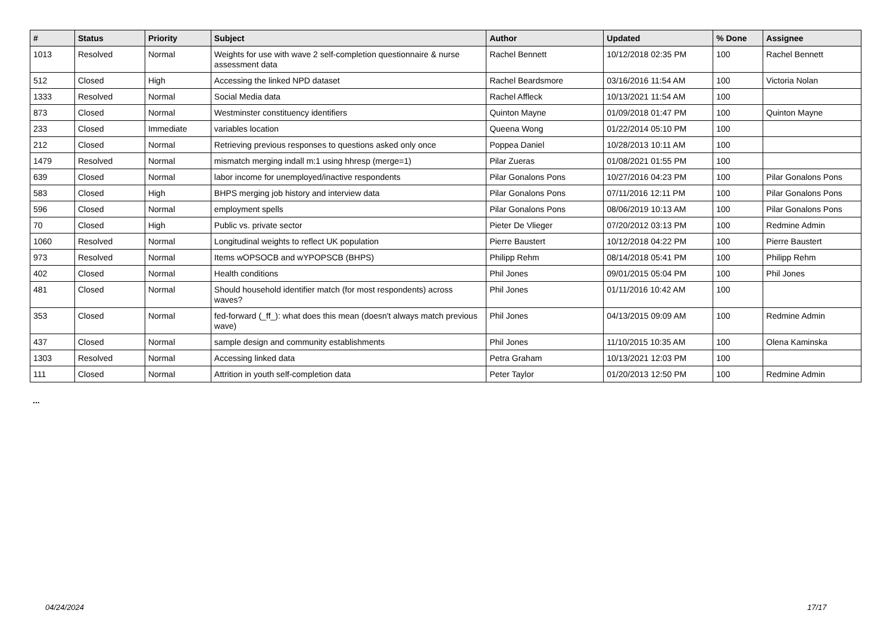| # | Status | Priority | Subject | Author | Updated | % Done | Assignee |
| --- | --- | --- | --- | --- | --- | --- | --- |
| 1013 | Resolved | Normal | Weights for use with wave 2 self-completion questionnaire & nurse assessment data | Rachel Bennett | 10/12/2018 02:35 PM | 100 | Rachel Bennett |
| 512 | Closed | High | Accessing the linked NPD dataset | Rachel Beardsmore | 03/16/2016 11:54 AM | 100 | Victoria Nolan |
| 1333 | Resolved | Normal | Social Media data | Rachel Affleck | 10/13/2021 11:54 AM | 100 | |
| 873 | Closed | Normal | Westminster constituency identifiers | Quinton Mayne | 01/09/2018 01:47 PM | 100 | Quinton Mayne |
| 233 | Closed | Immediate | variables location | Queena Wong | 01/22/2014 05:10 PM | 100 | |
| 212 | Closed | Normal | Retrieving previous responses to questions asked only once | Poppea Daniel | 10/28/2013 10:11 AM | 100 | |
| 1479 | Resolved | Normal | mismatch merging indall m:1 using hhresp (merge=1) | Pilar Zueras | 01/08/2021 01:55 PM | 100 | |
| 639 | Closed | Normal | labor income for unemployed/inactive respondents | Pilar Gonalons Pons | 10/27/2016 04:23 PM | 100 | Pilar Gonalons Pons |
| 583 | Closed | High | BHPS merging job history and interview data | Pilar Gonalons Pons | 07/11/2016 12:11 PM | 100 | Pilar Gonalons Pons |
| 596 | Closed | Normal | employment spells | Pilar Gonalons Pons | 08/06/2019 10:13 AM | 100 | Pilar Gonalons Pons |
| 70 | Closed | High | Public vs. private sector | Pieter De Vlieger | 07/20/2012 03:13 PM | 100 | Redmine Admin |
| 1060 | Resolved | Normal | Longitudinal weights to reflect UK population | Pierre Baustert | 10/12/2018 04:22 PM | 100 | Pierre Baustert |
| 973 | Resolved | Normal | Items wOPSOCB and wYPOPSCB (BHPS) | Philipp Rehm | 08/14/2018 05:41 PM | 100 | Philipp Rehm |
| 402 | Closed | Normal | Health conditions | Phil Jones | 09/01/2015 05:04 PM | 100 | Phil Jones |
| 481 | Closed | Normal | Should household identifier match (for most respondents) across waves? | Phil Jones | 01/11/2016 10:42 AM | 100 | |
| 353 | Closed | Normal | fed-forward (_ff_): what does this mean (doesn't always match previous wave) | Phil Jones | 04/13/2015 09:09 AM | 100 | Redmine Admin |
| 437 | Closed | Normal | sample design and community establishments | Phil Jones | 11/10/2015 10:35 AM | 100 | Olena Kaminska |
| 1303 | Resolved | Normal | Accessing linked data | Petra Graham | 10/13/2021 12:03 PM | 100 | |
| 111 | Closed | Normal | Attrition in youth self-completion data | Peter Taylor | 01/20/2013 12:50 PM | 100 | Redmine Admin |
...
04/24/2024 17/17